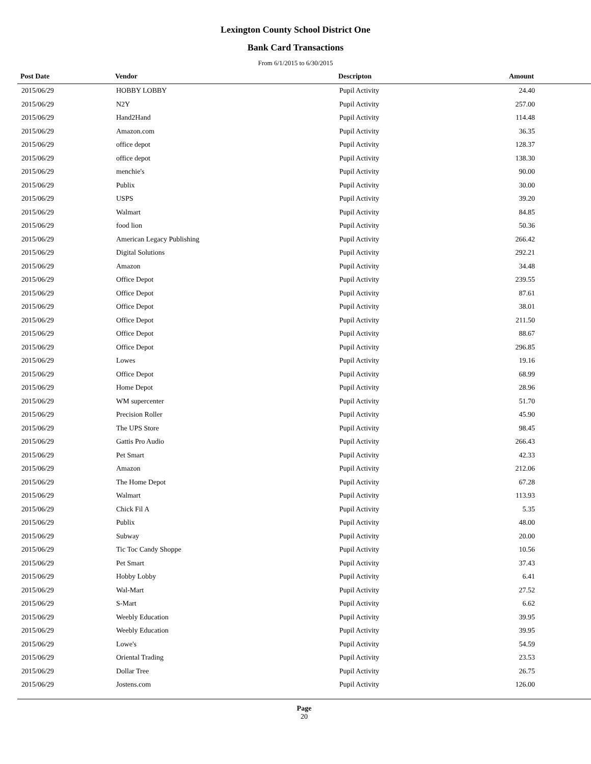Lexington County School District One
Bank Card Transactions
From 6/1/2015 to 6/30/2015
| Post Date | Vendor | Descripton | Amount |
| --- | --- | --- | --- |
| 2015/06/29 | HOBBY LOBBY | Pupil Activity | 24.40 |
| 2015/06/29 | N2Y | Pupil Activity | 257.00 |
| 2015/06/29 | Hand2Hand | Pupil Activity | 114.48 |
| 2015/06/29 | Amazon.com | Pupil Activity | 36.35 |
| 2015/06/29 | office depot | Pupil Activity | 128.37 |
| 2015/06/29 | office depot | Pupil Activity | 138.30 |
| 2015/06/29 | menchie's | Pupil Activity | 90.00 |
| 2015/06/29 | Publix | Pupil Activity | 30.00 |
| 2015/06/29 | USPS | Pupil Activity | 39.20 |
| 2015/06/29 | Walmart | Pupil Activity | 84.85 |
| 2015/06/29 | food lion | Pupil Activity | 50.36 |
| 2015/06/29 | American Legacy Publishing | Pupil Activity | 266.42 |
| 2015/06/29 | Digital Solutions | Pupil Activity | 292.21 |
| 2015/06/29 | Amazon | Pupil Activity | 34.48 |
| 2015/06/29 | Office Depot | Pupil Activity | 239.55 |
| 2015/06/29 | Office Depot | Pupil Activity | 87.61 |
| 2015/06/29 | Office Depot | Pupil Activity | 38.01 |
| 2015/06/29 | Office Depot | Pupil Activity | 211.50 |
| 2015/06/29 | Office Depot | Pupil Activity | 88.67 |
| 2015/06/29 | Office Depot | Pupil Activity | 296.85 |
| 2015/06/29 | Lowes | Pupil Activity | 19.16 |
| 2015/06/29 | Office Depot | Pupil Activity | 68.99 |
| 2015/06/29 | Home Depot | Pupil Activity | 28.96 |
| 2015/06/29 | WM supercenter | Pupil Activity | 51.70 |
| 2015/06/29 | Precision Roller | Pupil Activity | 45.90 |
| 2015/06/29 | The UPS Store | Pupil Activity | 98.45 |
| 2015/06/29 | Gattis Pro Audio | Pupil Activity | 266.43 |
| 2015/06/29 | Pet Smart | Pupil Activity | 42.33 |
| 2015/06/29 | Amazon | Pupil Activity | 212.06 |
| 2015/06/29 | The Home Depot | Pupil Activity | 67.28 |
| 2015/06/29 | Walmart | Pupil Activity | 113.93 |
| 2015/06/29 | Chick Fil A | Pupil Activity | 5.35 |
| 2015/06/29 | Publix | Pupil Activity | 48.00 |
| 2015/06/29 | Subway | Pupil Activity | 20.00 |
| 2015/06/29 | Tic Toc Candy Shoppe | Pupil Activity | 10.56 |
| 2015/06/29 | Pet Smart | Pupil Activity | 37.43 |
| 2015/06/29 | Hobby Lobby | Pupil Activity | 6.41 |
| 2015/06/29 | Wal-Mart | Pupil Activity | 27.52 |
| 2015/06/29 | S-Mart | Pupil Activity | 6.62 |
| 2015/06/29 | Weebly Education | Pupil Activity | 39.95 |
| 2015/06/29 | Weebly Education | Pupil Activity | 39.95 |
| 2015/06/29 | Lowe's | Pupil Activity | 54.59 |
| 2015/06/29 | Oriental Trading | Pupil Activity | 23.53 |
| 2015/06/29 | Dollar Tree | Pupil Activity | 26.75 |
| 2015/06/29 | Jostens.com | Pupil Activity | 126.00 |
Page
20